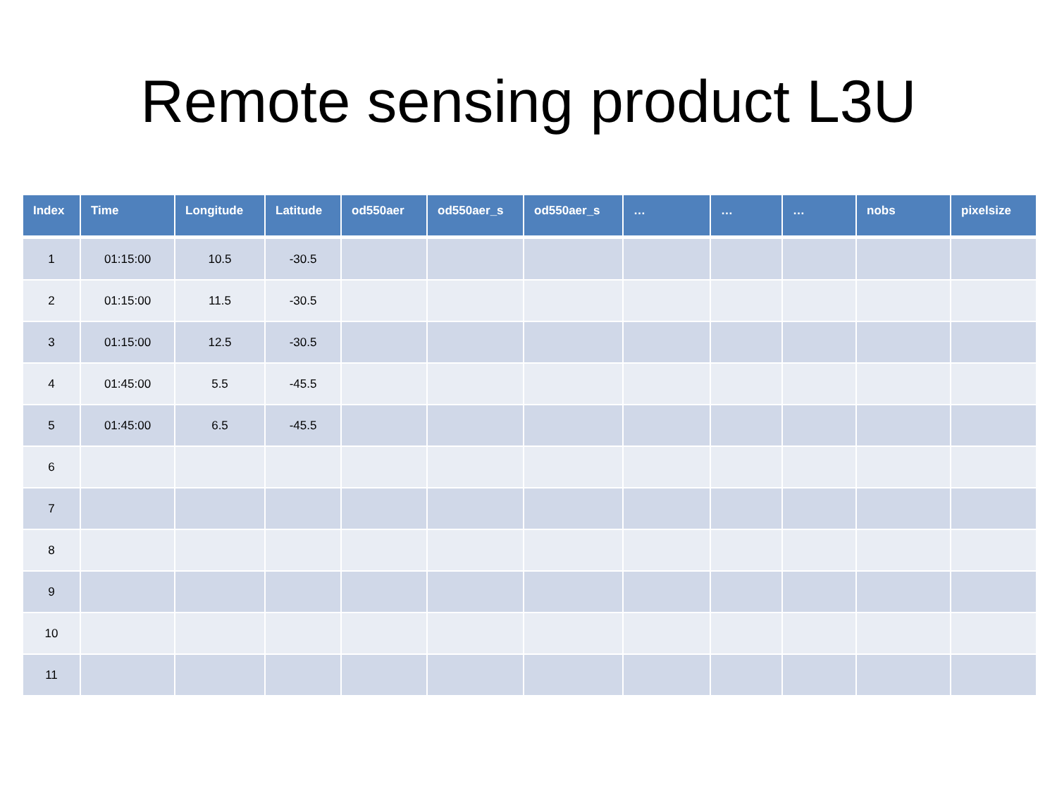Remote sensing product L3U
| Index | Time | Longitude | Latitude | od550aer | od550aer_s | od550aer_s | … | … | … | nobs | pixelsize |
| --- | --- | --- | --- | --- | --- | --- | --- | --- | --- | --- | --- |
| 1 | 01:15:00 | 10.5 | -30.5 | | | | | | | | |
| 2 | 01:15:00 | 11.5 | -30.5 | | | | | | | | |
| 3 | 01:15:00 | 12.5 | -30.5 | | | | | | | | |
| 4 | 01:45:00 | 5.5 | -45.5 | | | | | | | | |
| 5 | 01:45:00 | 6.5 | -45.5 | | | | | | | | |
| 6 | | | | | | | | | | | |
| 7 | | | | | | | | | | | |
| 8 | | | | | | | | | | | |
| 9 | | | | | | | | | | | |
| 10 | | | | | | | | | | | |
| 11 | | | | | | | | | | | |